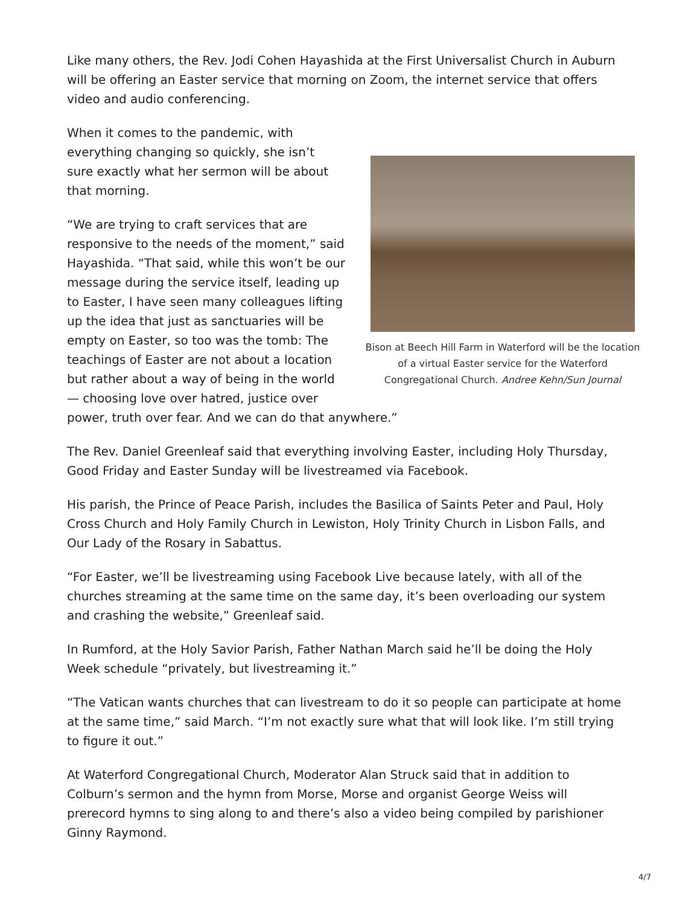Like many others, the Rev. Jodi Cohen Hayashida at the First Universalist Church in Auburn will be offering an Easter service that morning on Zoom, the internet service that offers video and audio conferencing.
Bison at Beech Hill Farm in Waterford will be the location of a virtual Easter service for the Waterford Congregational Church. Andree Kehn/Sun Journal
When it comes to the pandemic, with everything changing so quickly, she isn’t sure exactly what her sermon will be about that morning.
“We are trying to craft services that are responsive to the needs of the moment,” said Hayashida. “That said, while this won’t be our message during the service itself, leading up to Easter, I have seen many colleagues lifting up the idea that just as sanctuaries will be empty on Easter, so too was the tomb: The teachings of Easter are not about a location but rather about a way of being in the world — choosing love over hatred, justice over power, truth over fear. And we can do that anywhere.”
The Rev. Daniel Greenleaf said that everything involving Easter, including Holy Thursday, Good Friday and Easter Sunday will be livestreamed via Facebook.
His parish, the Prince of Peace Parish, includes the Basilica of Saints Peter and Paul, Holy Cross Church and Holy Family Church in Lewiston, Holy Trinity Church in Lisbon Falls, and Our Lady of the Rosary in Sabattus.
“For Easter, we’ll be livestreaming using Facebook Live because lately, with all of the churches streaming at the same time on the same day, it’s been overloading our system and crashing the website,” Greenleaf said.
In Rumford, at the Holy Savior Parish, Father Nathan March said he’ll be doing the Holy Week schedule “privately, but livestreaming it.”
“The Vatican wants churches that can livestream to do it so people can participate at home at the same time,” said March. “I’m not exactly sure what that will look like. I’m still trying to figure it out.”
At Waterford Congregational Church, Moderator Alan Struck said that in addition to Colburn’s sermon and the hymn from Morse, Morse and organist George Weiss will prerecord hymns to sing along to and there’s also a video being compiled by parishioner Ginny Raymond.
4/7